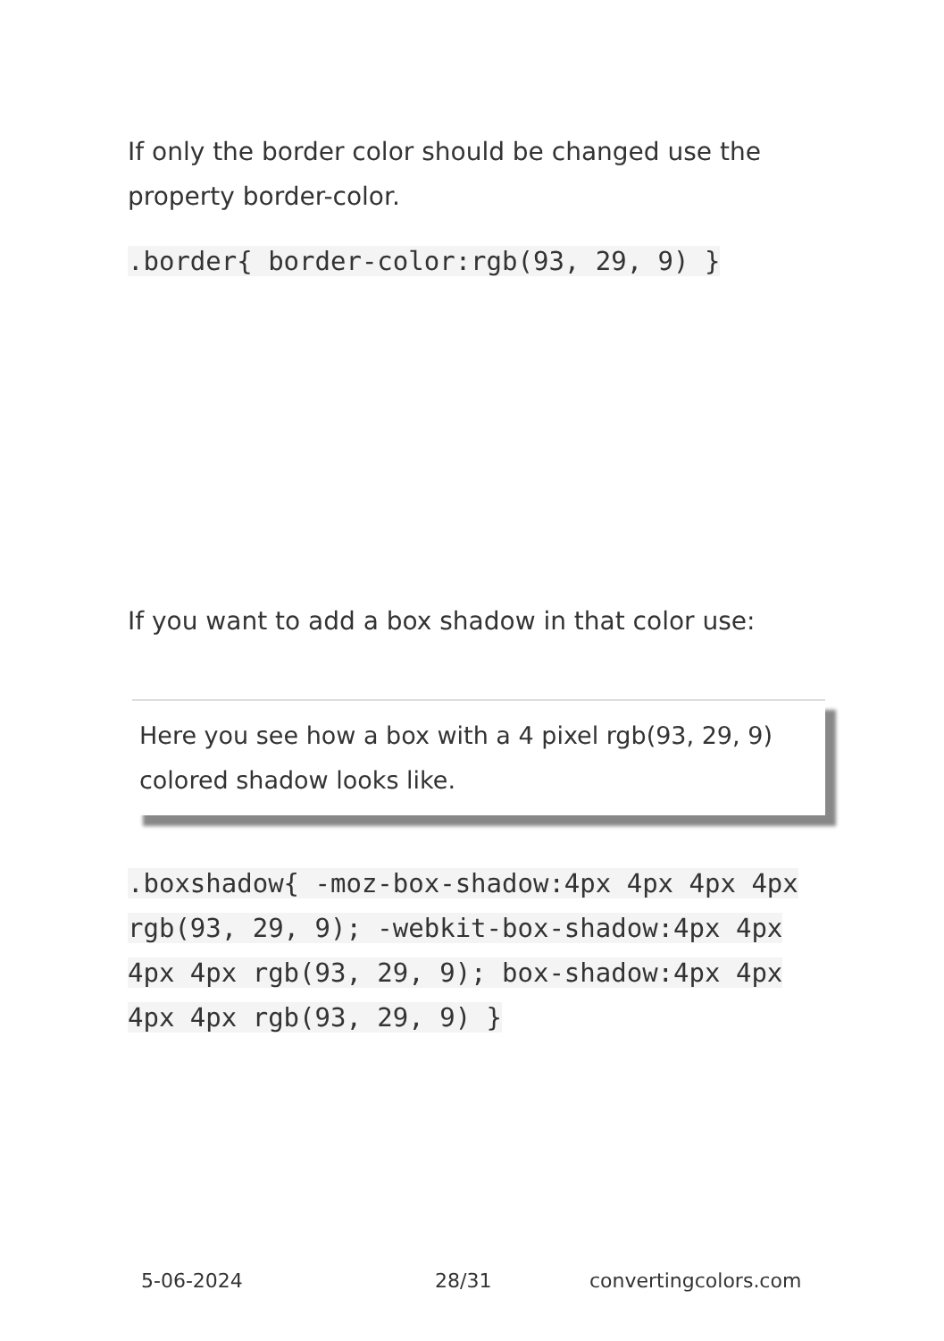If only the border color should be changed use the property border-color.
.border{ border-color:rgb(93, 29, 9) }
If you want to add a box shadow in that color use:
Here you see how a box with a 4 pixel rgb(93, 29, 9) colored shadow looks like.
.boxshadow{ -moz-box-shadow:4px 4px 4px 4px rgb(93, 29, 9); -webkit-box-shadow:4px 4px 4px 4px rgb(93, 29, 9); box-shadow:4px 4px 4px 4px rgb(93, 29, 9) }
5-06-2024 28/31 convertingcolors.com